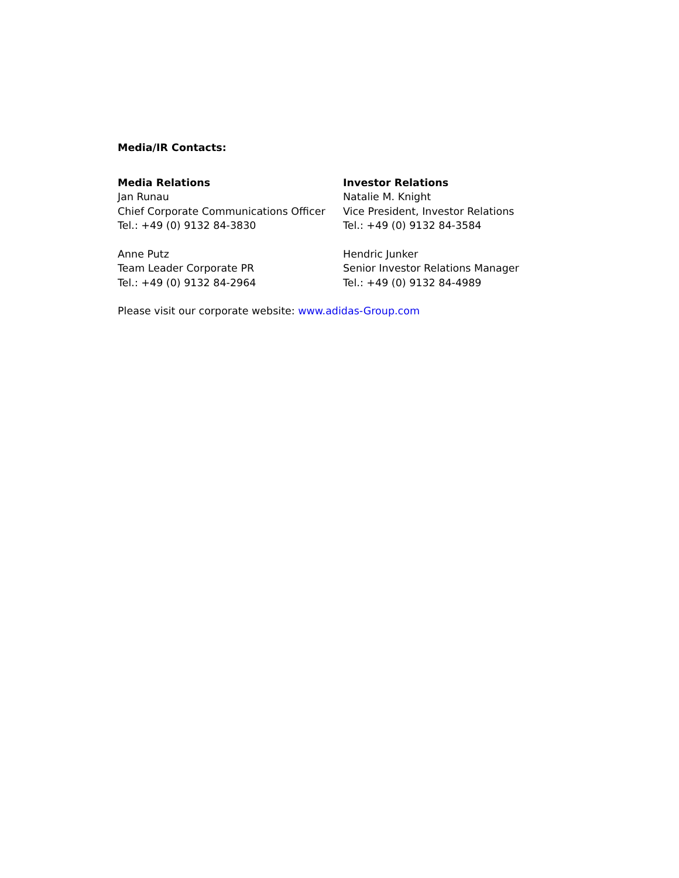Media/IR Contacts:
Media Relations
Jan Runau
Chief Corporate Communications Officer
Tel.: +49 (0) 9132 84-3830
Investor Relations
Natalie M. Knight
Vice President, Investor Relations
Tel.: +49 (0) 9132 84-3584
Anne Putz
Team Leader Corporate PR
Tel.: +49 (0) 9132 84-2964
Hendric Junker
Senior Investor Relations Manager
Tel.: +49 (0) 9132 84-4989
Please visit our corporate website: www.adidas-Group.com